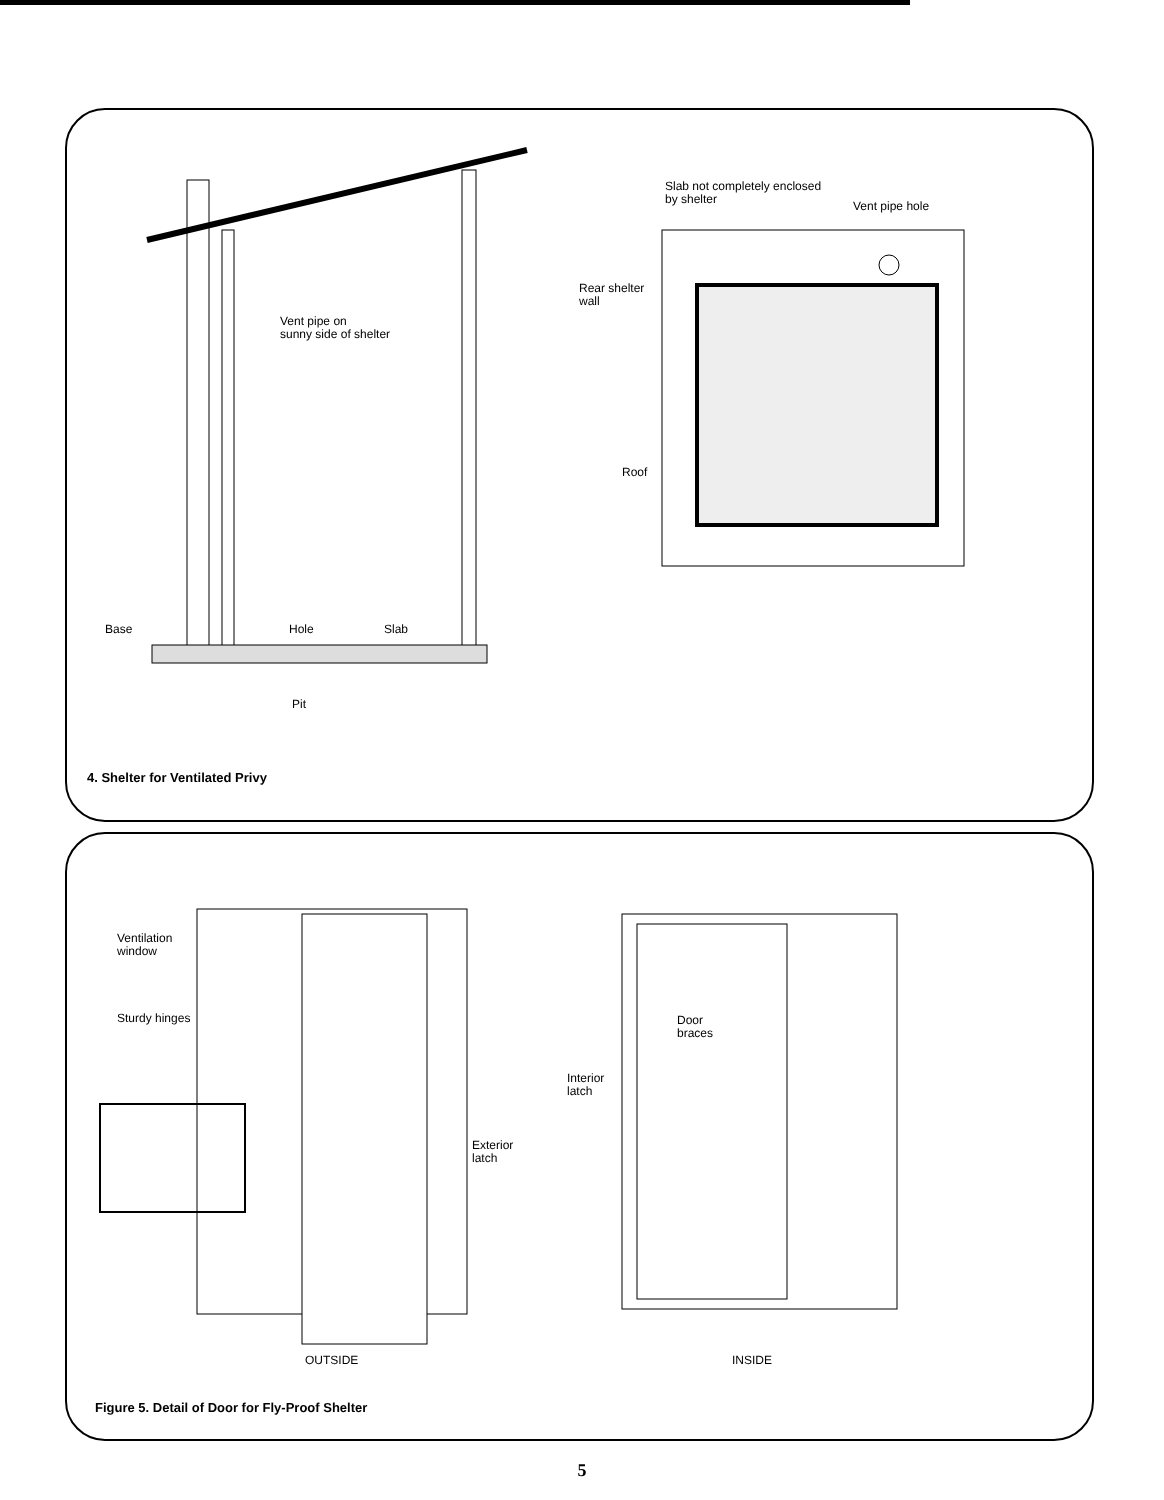Slab not completely enclosed
by shelter
Vent pipe hole
Rear shelter
wall
Vent pipe on
sunny side of shelter
Roof
Base Hole Slab
Pit
4. Shelter for Ventilated Privy
Ventilation
window
Sturdy hinges
Exterior
latch
Door
braces
Interior
latch
OUTSIDE INSIDE
Figure 5. Detail of Door for Fly-Proof Shelter
5